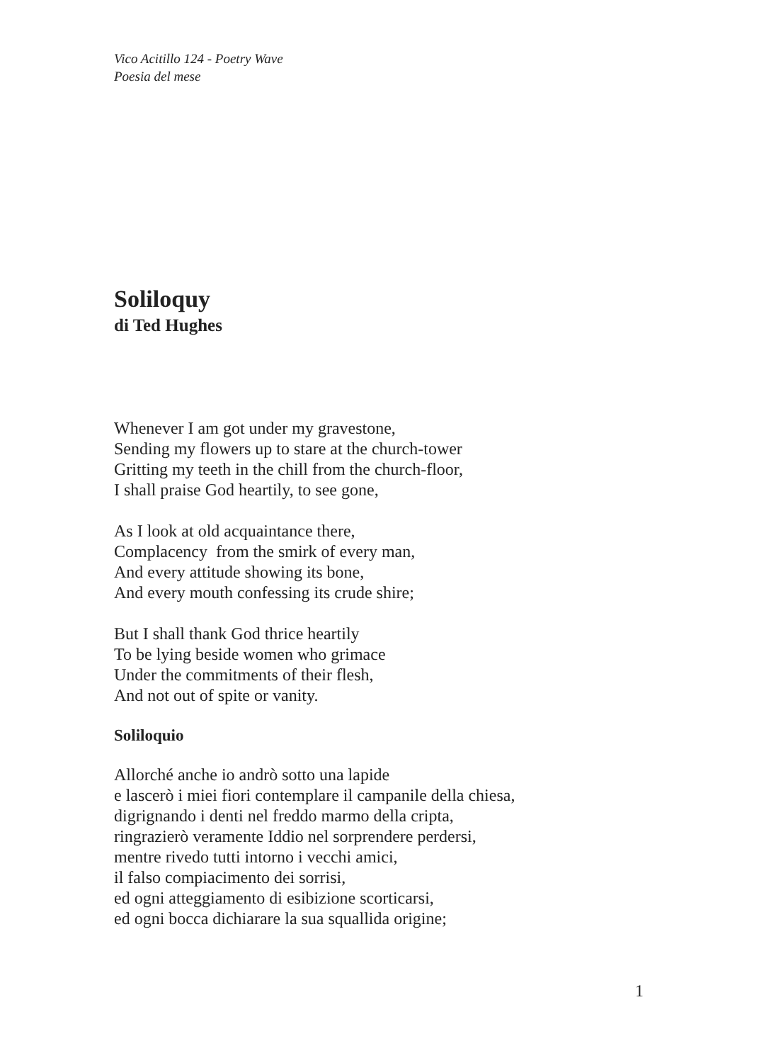Vico Acitillo 124 - Poetry Wave
Poesia del mese
Soliloquy
di Ted Hughes
Whenever I am got under my gravestone,
Sending my flowers up to stare at the church-tower
Gritting my teeth in the chill from the church-floor,
I shall praise God heartily, to see gone,
As I look at old acquaintance there,
Complacency from the smirk of every man,
And every attitude showing its bone,
And every mouth confessing its crude shire;
But I shall thank God thrice heartily
To be lying beside women who grimace
Under the commitments of their flesh,
And not out of spite or vanity.
Soliloquio
Allorché anche io andrò sotto una lapide
e lascerò i miei fiori contemplare il campanile della chiesa,
digrignando i denti nel freddo marmo della cripta,
ringrazierò veramente Iddio nel sorprendere perdersi,
mentre rivedo tutti intorno i vecchi amici,
il falso compiacimento dei sorrisi,
ed ogni atteggiamento di esibizione scorticarsi,
ed ogni bocca dichiarare la sua squallida origine;
1